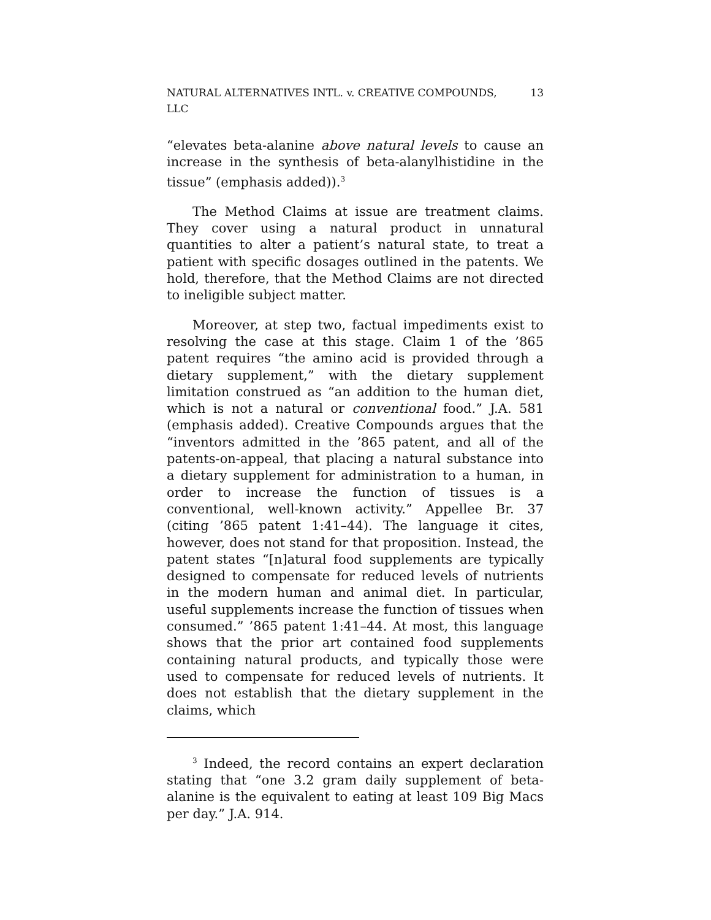NATURAL ALTERNATIVES INTL. v. CREATIVE COMPOUNDS, LLC 13
“elevates beta-alanine above natural levels to cause an increase in the synthesis of beta-alanylhistidine in the tissue” (emphasis added)).<sup>3</sup>
The Method Claims at issue are treatment claims. They cover using a natural product in unnatural quantities to alter a patient’s natural state, to treat a patient with specific dosages outlined in the patents. We hold, therefore, that the Method Claims are not directed to ineligible subject matter.
Moreover, at step two, factual impediments exist to resolving the case at this stage. Claim 1 of the ’865 patent requires “the amino acid is provided through a dietary supplement,” with the dietary supplement limitation construed as “an addition to the human diet, which is not a natural or conventional food.” J.A. 581 (emphasis added). Creative Compounds argues that the “inventors admitted in the ’865 patent, and all of the patents-on-appeal, that placing a natural substance into a dietary supplement for administration to a human, in order to increase the function of tissues is a conventional, well-known activity.” Appellee Br. 37 (citing ’865 patent 1:41–44). The language it cites, however, does not stand for that proposition. Instead, the patent states “[n]atural food supplements are typically designed to compensate for reduced levels of nutrients in the modern human and animal diet. In particular, useful supplements increase the function of tissues when consumed.” ’865 patent 1:41–44. At most, this language shows that the prior art contained food supplements containing natural products, and typically those were used to compensate for reduced levels of nutrients. It does not establish that the dietary supplement in the claims, which
<sup>3</sup> Indeed, the record contains an expert declaration stating that “one 3.2 gram daily supplement of beta-alanine is the equivalent to eating at least 109 Big Macs per day.” J.A. 914.